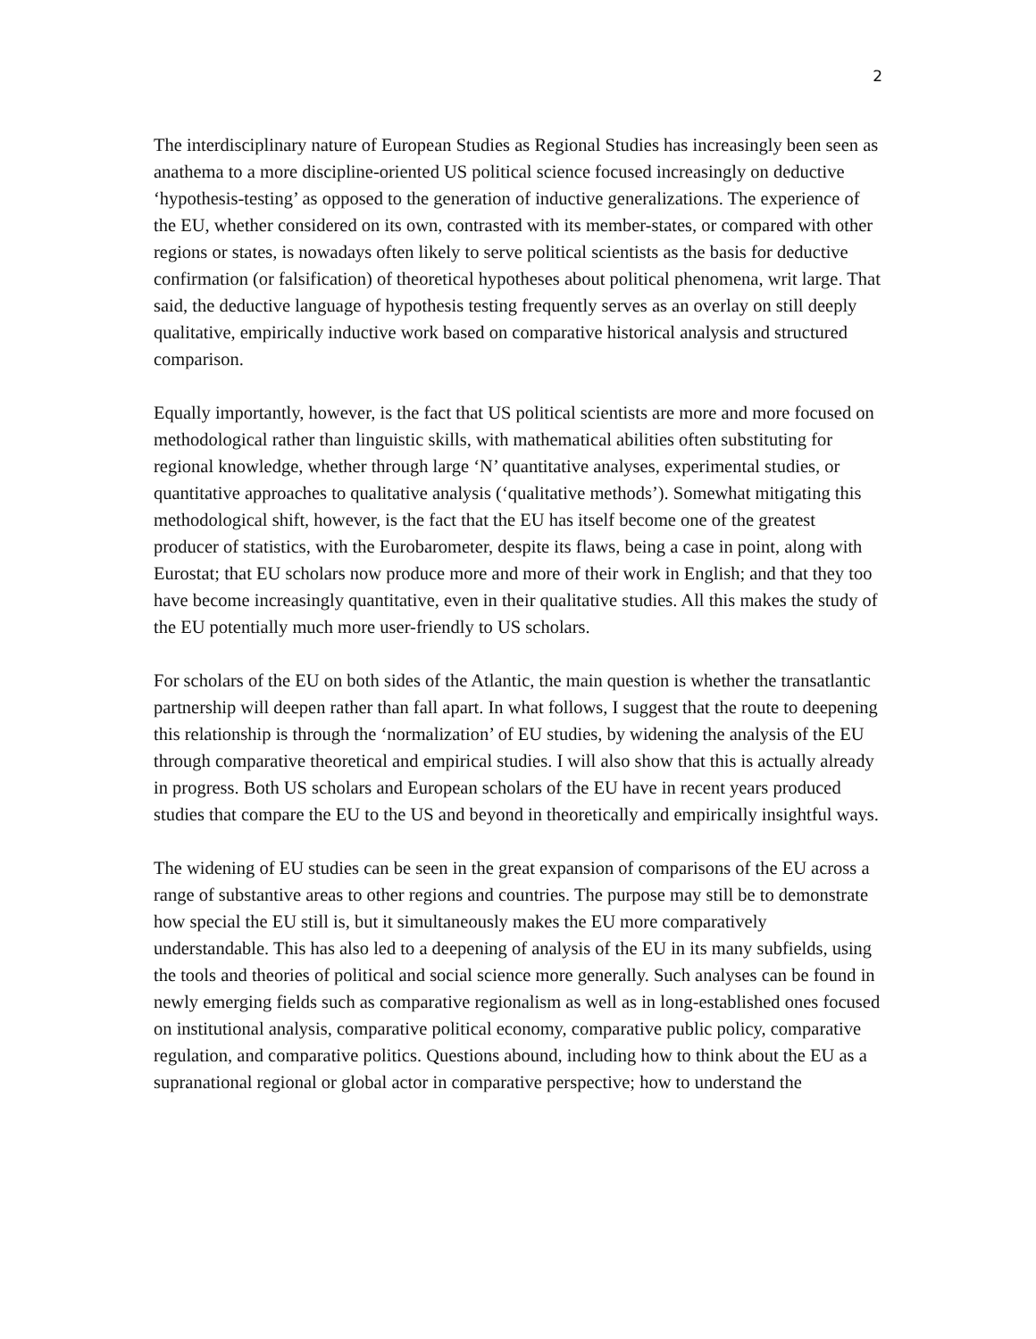2
The interdisciplinary nature of European Studies as Regional Studies has increasingly been seen as anathema to a more discipline-oriented US political science focused increasingly on deductive ‘hypothesis-testing’ as opposed to the generation of inductive generalizations. The experience of the EU, whether considered on its own, contrasted with its member-states, or compared with other regions or states, is nowadays often likely to serve political scientists as the basis for deductive confirmation (or falsification) of theoretical hypotheses about political phenomena, writ large. That said, the deductive language of hypothesis testing frequently serves as an overlay on still deeply qualitative, empirically inductive work based on comparative historical analysis and structured comparison.
Equally importantly, however, is the fact that US political scientists are more and more focused on methodological rather than linguistic skills, with mathematical abilities often substituting for regional knowledge, whether through large ‘N’ quantitative analyses, experimental studies, or quantitative approaches to qualitative analysis (‘qualitative methods’). Somewhat mitigating this methodological shift, however, is the fact that the EU has itself become one of the greatest producer of statistics, with the Eurobarometer, despite its flaws, being a case in point, along with Eurostat; that EU scholars now produce more and more of their work in English; and that they too have become increasingly quantitative, even in their qualitative studies. All this makes the study of the EU potentially much more user-friendly to US scholars.
For scholars of the EU on both sides of the Atlantic, the main question is whether the transatlantic partnership will deepen rather than fall apart. In what follows, I suggest that the route to deepening this relationship is through the ‘normalization’ of EU studies, by widening the analysis of the EU through comparative theoretical and empirical studies. I will also show that this is actually already in progress. Both US scholars and European scholars of the EU have in recent years produced studies that compare the EU to the US and beyond in theoretically and empirically insightful ways.
The widening of EU studies can be seen in the great expansion of comparisons of the EU across a range of substantive areas to other regions and countries. The purpose may still be to demonstrate how special the EU still is, but it simultaneously makes the EU more comparatively understandable. This has also led to a deepening of analysis of the EU in its many subfields, using the tools and theories of political and social science more generally. Such analyses can be found in newly emerging fields such as comparative regionalism as well as in long-established ones focused on institutional analysis, comparative political economy, comparative public policy, comparative regulation, and comparative politics. Questions abound, including how to think about the EU as a supranational regional or global actor in comparative perspective; how to understand the